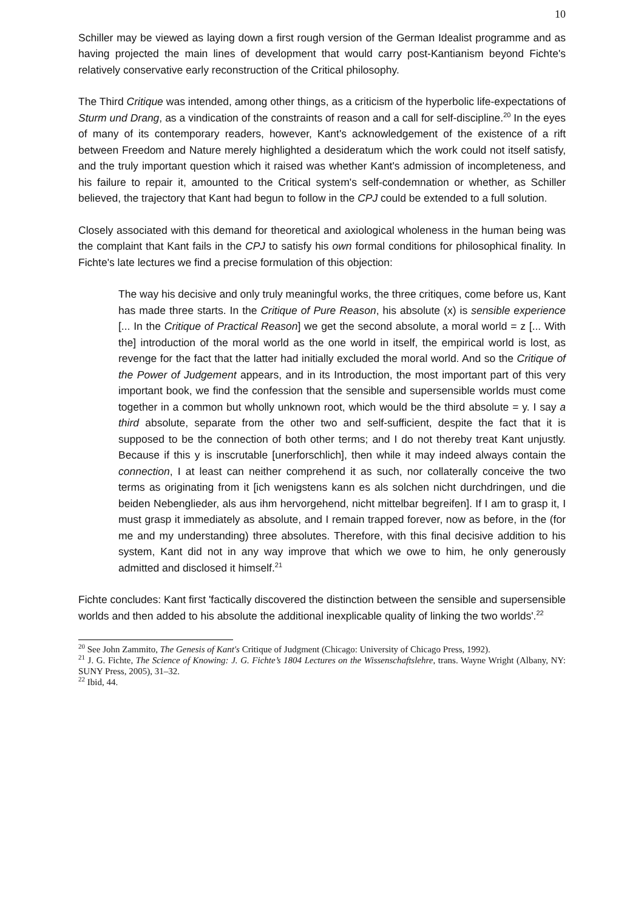10
Schiller may be viewed as laying down a first rough version of the German Idealist programme and as having projected the main lines of development that would carry post-Kantianism beyond Fichte's relatively conservative early reconstruction of the Critical philosophy.
The Third Critique was intended, among other things, as a criticism of the hyperbolic life-expectations of Sturm und Drang, as a vindication of the constraints of reason and a call for self-discipline.<sup>20</sup> In the eyes of many of its contemporary readers, however, Kant's acknowledgement of the existence of a rift between Freedom and Nature merely highlighted a desideratum which the work could not itself satisfy, and the truly important question which it raised was whether Kant's admission of incompleteness, and his failure to repair it, amounted to the Critical system's self-condemnation or whether, as Schiller believed, the trajectory that Kant had begun to follow in the CPJ could be extended to a full solution.
Closely associated with this demand for theoretical and axiological wholeness in the human being was the complaint that Kant fails in the CPJ to satisfy his own formal conditions for philosophical finality. In Fichte's late lectures we find a precise formulation of this objection:
The way his decisive and only truly meaningful works, the three critiques, come before us, Kant has made three starts. In the Critique of Pure Reason, his absolute (x) is sensible experience [... In the Critique of Practical Reason] we get the second absolute, a moral world = z [... With the] introduction of the moral world as the one world in itself, the empirical world is lost, as revenge for the fact that the latter had initially excluded the moral world. And so the Critique of the Power of Judgement appears, and in its Introduction, the most important part of this very important book, we find the confession that the sensible and supersensible worlds must come together in a common but wholly unknown root, which would be the third absolute = y. I say a third absolute, separate from the other two and self-sufficient, despite the fact that it is supposed to be the connection of both other terms; and I do not thereby treat Kant unjustly. Because if this y is inscrutable [unerforschlich], then while it may indeed always contain the connection, I at least can neither comprehend it as such, nor collaterally conceive the two terms as originating from it [ich wenigstens kann es als solchen nicht durchdringen, und die beiden Nebenglieder, als aus ihm hervorgehend, nicht mittelbar begreifen]. If I am to grasp it, I must grasp it immediately as absolute, and I remain trapped forever, now as before, in the (for me and my understanding) three absolutes. Therefore, with this final decisive addition to his system, Kant did not in any way improve that which we owe to him, he only generously admitted and disclosed it himself.<sup>21</sup>
Fichte concludes: Kant first 'factically discovered the distinction between the sensible and supersensible worlds and then added to his absolute the additional inexplicable quality of linking the two worlds'.<sup>22</sup>
<sup>20</sup> See John Zammito, The Genesis of Kant's Critique of Judgment (Chicago: University of Chicago Press, 1992).
<sup>21</sup> J. G. Fichte, The Science of Knowing: J. G. Fichte’s 1804 Lectures on the Wissenschaftslehre, trans. Wayne Wright (Albany, NY: SUNY Press, 2005), 31–32.
<sup>22</sup> Ibid, 44.